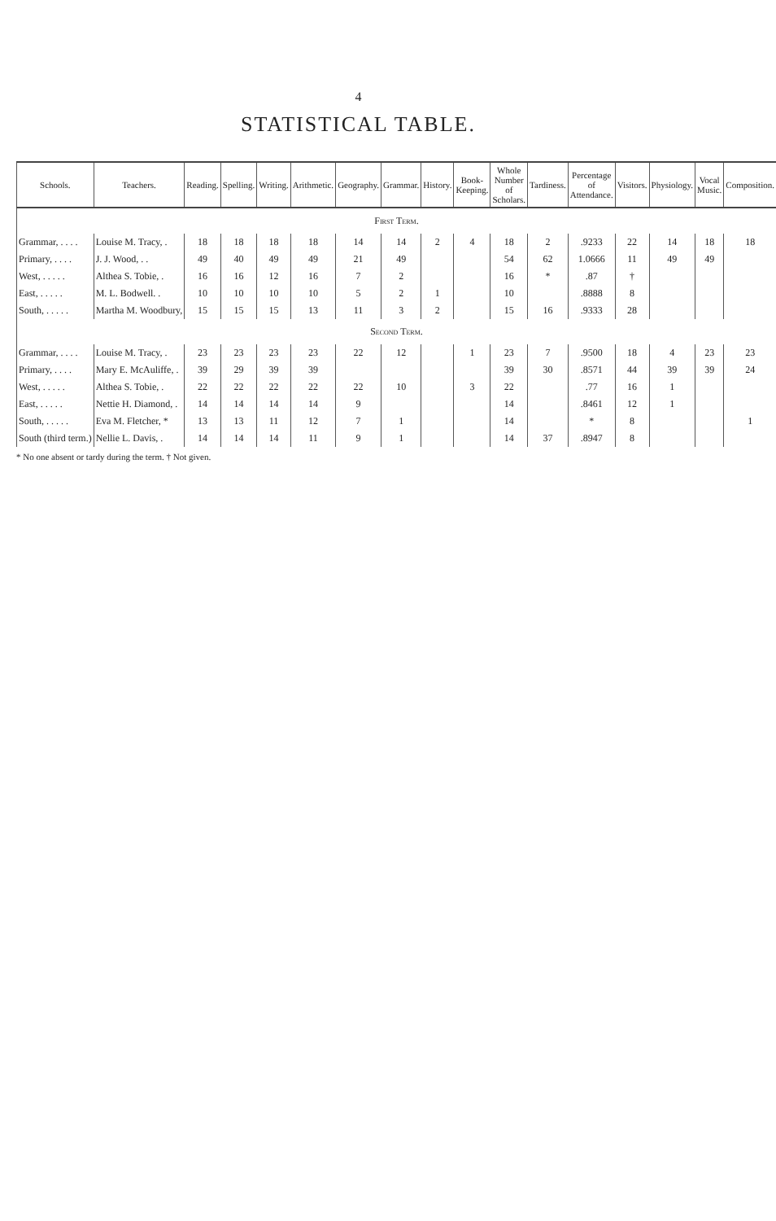4
STATISTICAL TABLE.
| Schools. | Teachers. | Reading. | Spelling. | Writing. | Arithmetic. | Geography. | Grammar. | History. | Book-Keeping. | Whole Number of Scholars. | Tardiness. | Percentage of Attendance. | Visitors. | Physiology. | Vocal Music. | Composition. |
| --- | --- | --- | --- | --- | --- | --- | --- | --- | --- | --- | --- | --- | --- | --- | --- | --- |
| First Term. | | | | | | | | | | | | | | | | |
| Grammar, . . . . | Louise M. Tracy, . | 18 | 18 | 18 | 18 | 14 | 14 | 2 | 4 | 18 | 2 | .9233 | 22 | 14 | 18 | 18 |
| Primary, . . . . | J. J. Wood, . . | 49 | 40 | 49 | 49 | 21 | 49 | | | 54 | 62 | 1.0666 | 11 | 49 | 49 | |
| West, . . . . . | Althea S. Tobie, . | 16 | 16 | 12 | 16 | 7 | 2 | | | 16 | * | .87 | † | | | |
| East, . . . . . | M. L. Bodwell. . | 10 | 10 | 10 | 10 | 5 | 2 | 1 | | 10 | | .8888 | 8 | | | |
| South, . . . . . | Martha M. Woodbury, | 15 | 15 | 15 | 13 | 11 | 3 | 2 | | 15 | 16 | .9333 | 28 | | | |
| Second Term. | | | | | | | | | | | | | | | | |
| Grammar, . . . . | Louise M. Tracy, . | 23 | 23 | 23 | 23 | 22 | 12 | | 1 | 23 | 7 | .9500 | 18 | 4 | 23 | 23 |
| Primary, . . . . | Mary E. McAuliffe, . | 39 | 29 | 39 | 39 | | | | | 39 | 30 | .8571 | 44 | 39 | 39 | 24 |
| West, . . . . . | Althea S. Tobie, . | 22 | 22 | 22 | 22 | 22 | 10 | | 3 | 22 | | .77 | 16 | 1 | | |
| East, . . . . . | Nettie H. Diamond, . | 14 | 14 | 14 | 14 | 9 | | | | 14 | | .8461 | 12 | 1 | | |
| South, . . . . . | Eva M. Fletcher, * | 13 | 13 | 11 | 12 | 7 | 1 | | | 14 | | * | 8 | | | 1 |
| South (third term.) | Nellie L. Davis, . | 14 | 14 | 14 | 11 | 9 | 1 | | | 14 | 37 | .8947 | 8 | | | |
* No one absent or tardy during the term. † Not given.